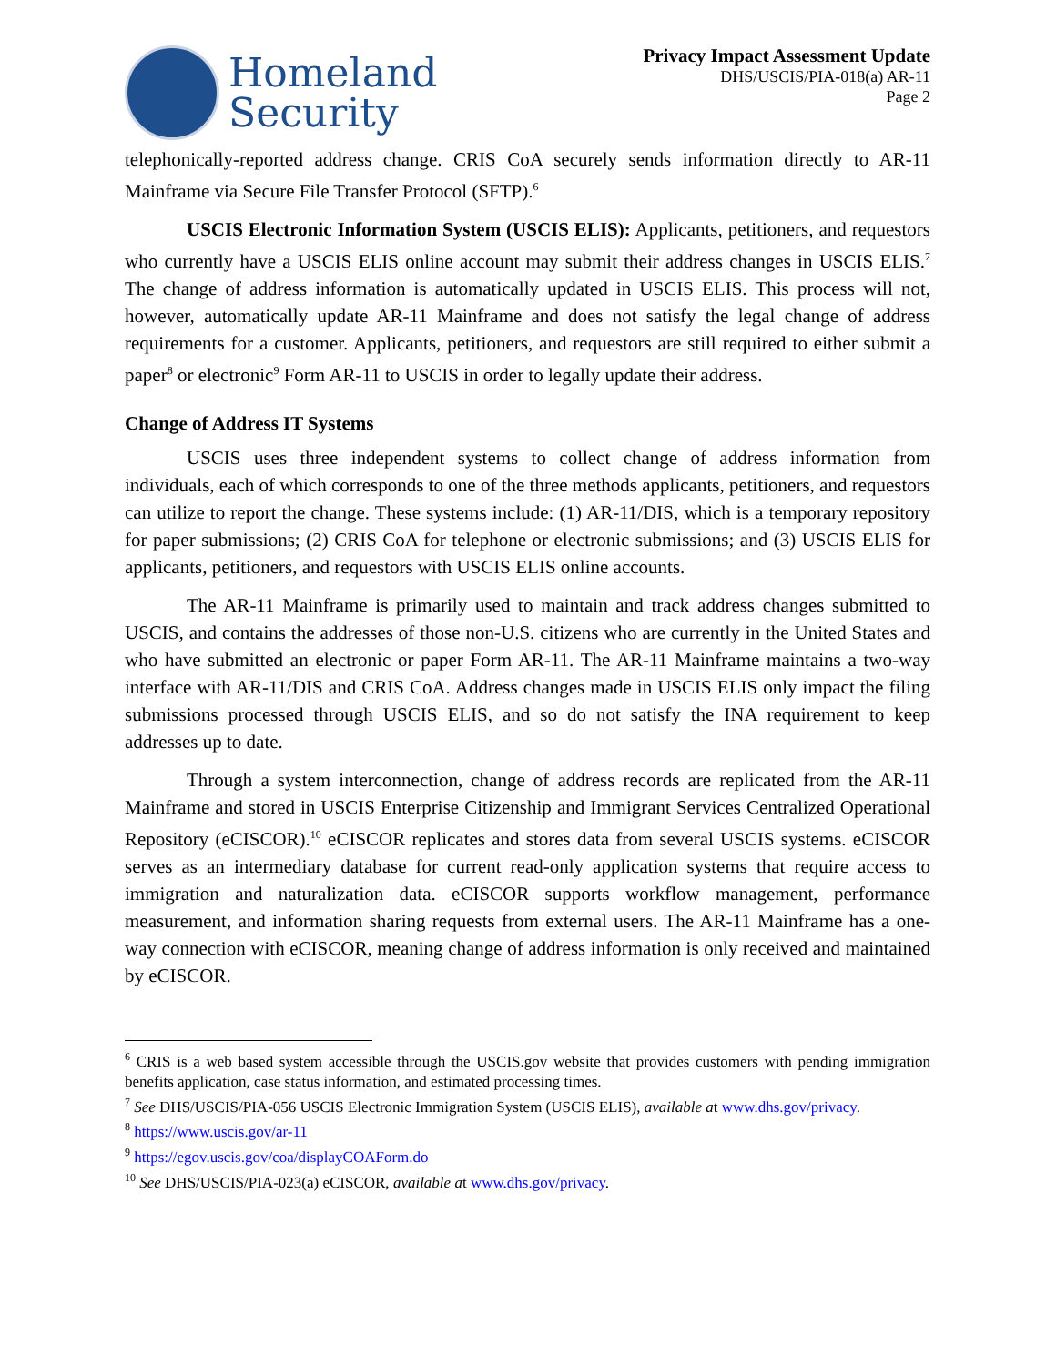Homeland
Security
Privacy Impact Assessment Update
DHS/USCIS/PIA-018(a) AR-11
Page 2
telephonically-reported address change. CRIS CoA securely sends information directly to AR-11 Mainframe via Secure File Transfer Protocol (SFTP).<sup>6</sup>
USCIS Electronic Information System (USCIS ELIS): Applicants, petitioners, and requestors who currently have a USCIS ELIS online account may submit their address changes in USCIS ELIS.<sup>7</sup> The change of address information is automatically updated in USCIS ELIS. This process will not, however, automatically update AR-11 Mainframe and does not satisfy the legal change of address requirements for a customer. Applicants, petitioners, and requestors are still required to either submit a paper<sup>8</sup> or electronic<sup>9</sup> Form AR-11 to USCIS in order to legally update their address.
Change of Address IT Systems
USCIS uses three independent systems to collect change of address information from individuals, each of which corresponds to one of the three methods applicants, petitioners, and requestors can utilize to report the change. These systems include: (1) AR-11/DIS, which is a temporary repository for paper submissions; (2) CRIS CoA for telephone or electronic submissions; and (3) USCIS ELIS for applicants, petitioners, and requestors with USCIS ELIS online accounts.
The AR-11 Mainframe is primarily used to maintain and track address changes submitted to USCIS, and contains the addresses of those non-U.S. citizens who are currently in the United States and who have submitted an electronic or paper Form AR-11. The AR-11 Mainframe maintains a two-way interface with AR-11/DIS and CRIS CoA. Address changes made in USCIS ELIS only impact the filing submissions processed through USCIS ELIS, and so do not satisfy the INA requirement to keep addresses up to date.
Through a system interconnection, change of address records are replicated from the AR-11 Mainframe and stored in USCIS Enterprise Citizenship and Immigrant Services Centralized Operational Repository (eCISCOR).<sup>10</sup> eCISCOR replicates and stores data from several USCIS systems. eCISCOR serves as an intermediary database for current read-only application systems that require access to immigration and naturalization data. eCISCOR supports workflow management, performance measurement, and information sharing requests from external users. The AR-11 Mainframe has a one-way connection with eCISCOR, meaning change of address information is only received and maintained by eCISCOR.
<sup>6</sup> CRIS is a web based system accessible through the USCIS.gov website that provides customers with pending immigration benefits application, case status information, and estimated processing times.
<sup>7</sup> See DHS/USCIS/PIA-056 USCIS Electronic Immigration System (USCIS ELIS), available at www.dhs.gov/privacy.
<sup>8</sup> https://www.uscis.gov/ar-11
<sup>9</sup> https://egov.uscis.gov/coa/displayCOAForm.do
<sup>10</sup> See DHS/USCIS/PIA-023(a) eCISCOR, available at www.dhs.gov/privacy.